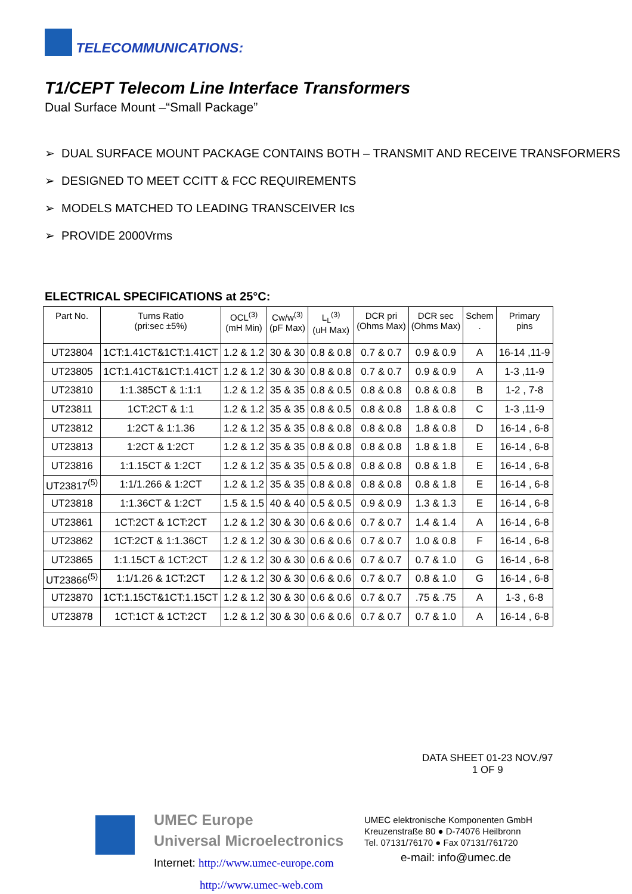TELECOMMUNICATIONS:
T1/CEPT Telecom Line Interface Transformers
Dual Surface Mount –“Small Package”
➢ DUAL SURFACE MOUNT PACKAGE CONTAINS BOTH – TRANSMIT AND RECEIVE TRANSFORMERS
➢ DESIGNED TO MEET CCITT & FCC REQUIREMENTS
➢ MODELS MATCHED TO LEADING TRANSCEIVER Ics
➢ PROVIDE 2000Vrms
ELECTRICAL SPECIFICATIONS at 25°C:
| Part No. | Turns Ratio (pri:sec ±5%) | OCL<sup>(3)</sup> (mH Min) | Cw/w<sup>(3)</sup> (pF Max) | L<sub>L</sub><sup>(3)</sup> (uH Max) | DCR pri (Ohms Max) | DCR sec (Ohms Max) | Schem . | Primary pins |
| --- | --- | --- | --- | --- | --- | --- | --- | --- |
| UT23804 | 1CT:1.41CT&1CT:1.41CT | 1.2 & 1.2 | 30 & 30 | 0.8 & 0.8 | 0.7 & 0.7 | 0.9 & 0.9 | A | 16-14 ,11-9 |
| UT23805 | 1CT:1.41CT&1CT:1.41CT | 1.2 & 1.2 | 30 & 30 | 0.8 & 0.8 | 0.7 & 0.7 | 0.9 & 0.9 | A | 1-3 ,11-9 |
| UT23810 | 1:1.385CT & 1:1:1 | 1.2 & 1.2 | 35 & 35 | 0.8 & 0.5 | 0.8 & 0.8 | 0.8 & 0.8 | B | 1-2 , 7-8 |
| UT23811 | 1CT:2CT & 1:1 | 1.2 & 1.2 | 35 & 35 | 0.8 & 0.5 | 0.8 & 0.8 | 1.8 & 0.8 | C | 1-3 ,11-9 |
| UT23812 | 1:2CT & 1:1.36 | 1.2 & 1.2 | 35 & 35 | 0.8 & 0.8 | 0.8 & 0.8 | 1.8 & 0.8 | D | 16-14 , 6-8 |
| UT23813 | 1:2CT & 1:2CT | 1.2 & 1.2 | 35 & 35 | 0.8 & 0.8 | 0.8 & 0.8 | 1.8 & 1.8 | E | 16-14 , 6-8 |
| UT23816 | 1:1.15CT & 1:2CT | 1.2 & 1.2 | 35 & 35 | 0.5 & 0.8 | 0.8 & 0.8 | 0.8 & 1.8 | E | 16-14 , 6-8 |
| UT23817<sup>(5)</sup> | 1:1/1.266 & 1:2CT | 1.2 & 1.2 | 35 & 35 | 0.8 & 0.8 | 0.8 & 0.8 | 0.8 & 1.8 | E | 16-14 , 6-8 |
| UT23818 | 1:1.36CT & 1:2CT | 1.5 & 1.5 | 40 & 40 | 0.5 & 0.5 | 0.9 & 0.9 | 1.3 & 1.3 | E | 16-14 , 6-8 |
| UT23861 | 1CT:2CT & 1CT:2CT | 1.2 & 1.2 | 30 & 30 | 0.6 & 0.6 | 0.7 & 0.7 | 1.4 & 1.4 | A | 16-14 , 6-8 |
| UT23862 | 1CT:2CT & 1:1.36CT | 1.2 & 1.2 | 30 & 30 | 0.6 & 0.6 | 0.7 & 0.7 | 1.0 & 0.8 | F | 16-14 , 6-8 |
| UT23865 | 1:1.15CT & 1CT:2CT | 1.2 & 1.2 | 30 & 30 | 0.6 & 0.6 | 0.7 & 0.7 | 0.7 & 1.0 | G | 16-14 , 6-8 |
| UT23866<sup>(5)</sup> | 1:1/1.26 & 1CT:2CT | 1.2 & 1.2 | 30 & 30 | 0.6 & 0.6 | 0.7 & 0.7 | 0.8 & 1.0 | G | 16-14 , 6-8 |
| UT23870 | 1CT:1.15CT&1CT:1.15CT | 1.2 & 1.2 | 30 & 30 | 0.6 & 0.6 | 0.7 & 0.7 | .75 & .75 | A | 1-3 , 6-8 |
| UT23878 | 1CT:1CT & 1CT:2CT | 1.2 & 1.2 | 30 & 30 | 0.6 & 0.6 | 0.7 & 0.7 | 0.7 & 1.0 | A | 16-14 , 6-8 |
DATA SHEET 01-23 NOV./97
1 OF 9
UMEC Europe
Universal Microelectronics
Internet: http://www.umec-europe.com
http://www.umec-web.com
UMEC elektronische Komponenten GmbH
Kreuzenstraße 80 ● D-74076 Heilbronn
Tel. 07131/76170 ● Fax 07131/761720
e-mail: info@umec.de